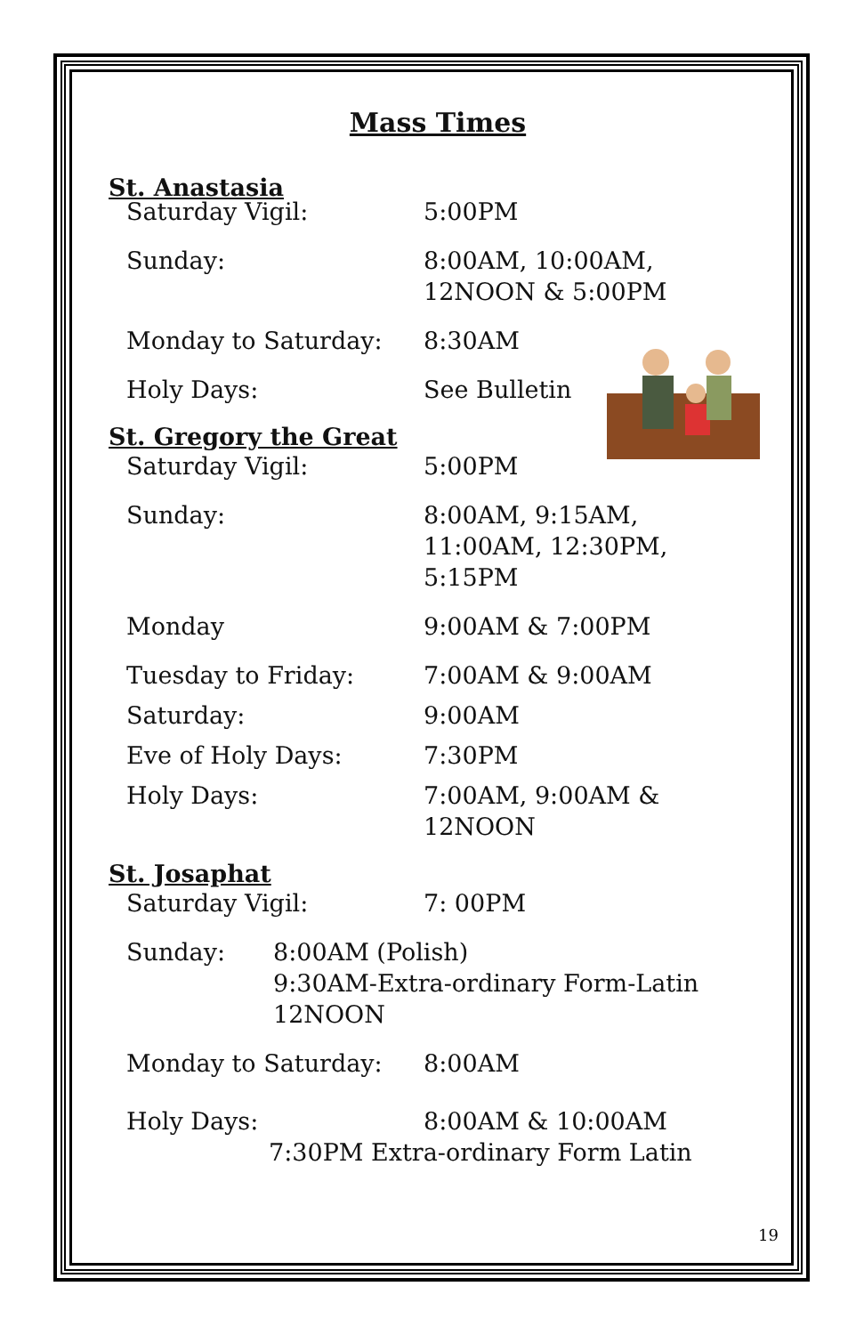Mass Times
St. Anastasia
Saturday Vigil: 5:00PM
Sunday: 8:00AM, 10:00AM,
12NOON & 5:00PM
Monday to Saturday: 8:30AM
Holy Days: See Bulletin
St. Gregory the Great
Saturday Vigil: 5:00PM
Sunday: 8:00AM, 9:15AM,
11:00AM, 12:30PM,
5:15PM
Monday 9:00AM & 7:00PM
Tuesday to Friday: 7:00AM & 9:00AM
Saturday: 9:00AM
Eve of Holy Days: 7:30PM
Holy Days: 7:00AM, 9:00AM &
12NOON
St. Josaphat
Saturday Vigil: 7: 00PM
Sunday: 8:00AM (Polish)
9:30AM-Extra-ordinary Form-Latin
12NOON
Monday to Saturday: 8:00AM
Holy Days: 8:00AM & 10:00AM
7:30PM Extra-ordinary Form Latin
19